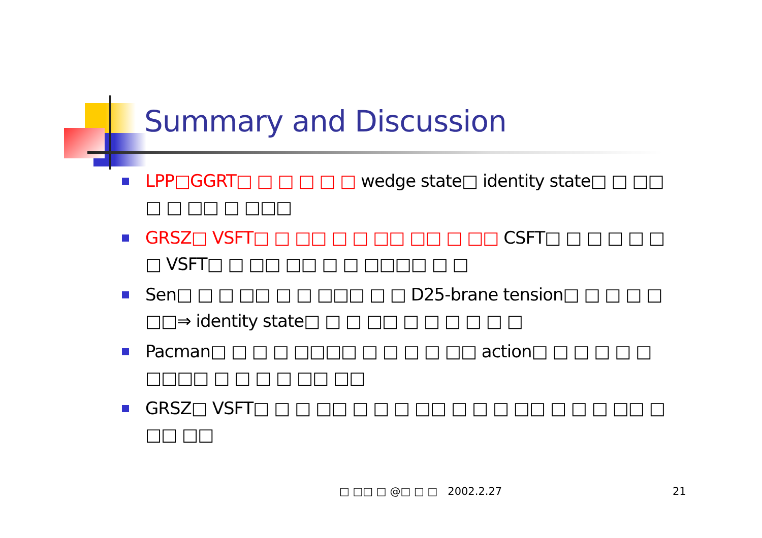Summary and Discussion
LPP□GGRT□ □ □ □ □ □ wedge state□ identity state□ □ □□ □ □ □□ □ □□□
GRSZ□ VSFT□ □ □□ □ □ □□ □□ □ □□ CSFT□ □ □ □ □ □ □ VSFT□ □ □□ □□ □ □ □□□□ □ □
Sen□ □ □ □□ □ □ □□□ □ □ D25-brane tension□ □ □ □ □ □□⇒ identity state□ □ □ □□ □ □ □ □ □ □
Pacman□ □ □ □ □□□□ □ □ □ □ □□ action□ □ □ □ □ □ □□□□ □ □ □ □ □□ □□
GRSZ□ VSFT□ □ □ □□ □ □ □ □□ □ □ □ □□ □ □ □ □□ □ □□ □□
□ □□ □ @□ □ □ 2002.2.27 21